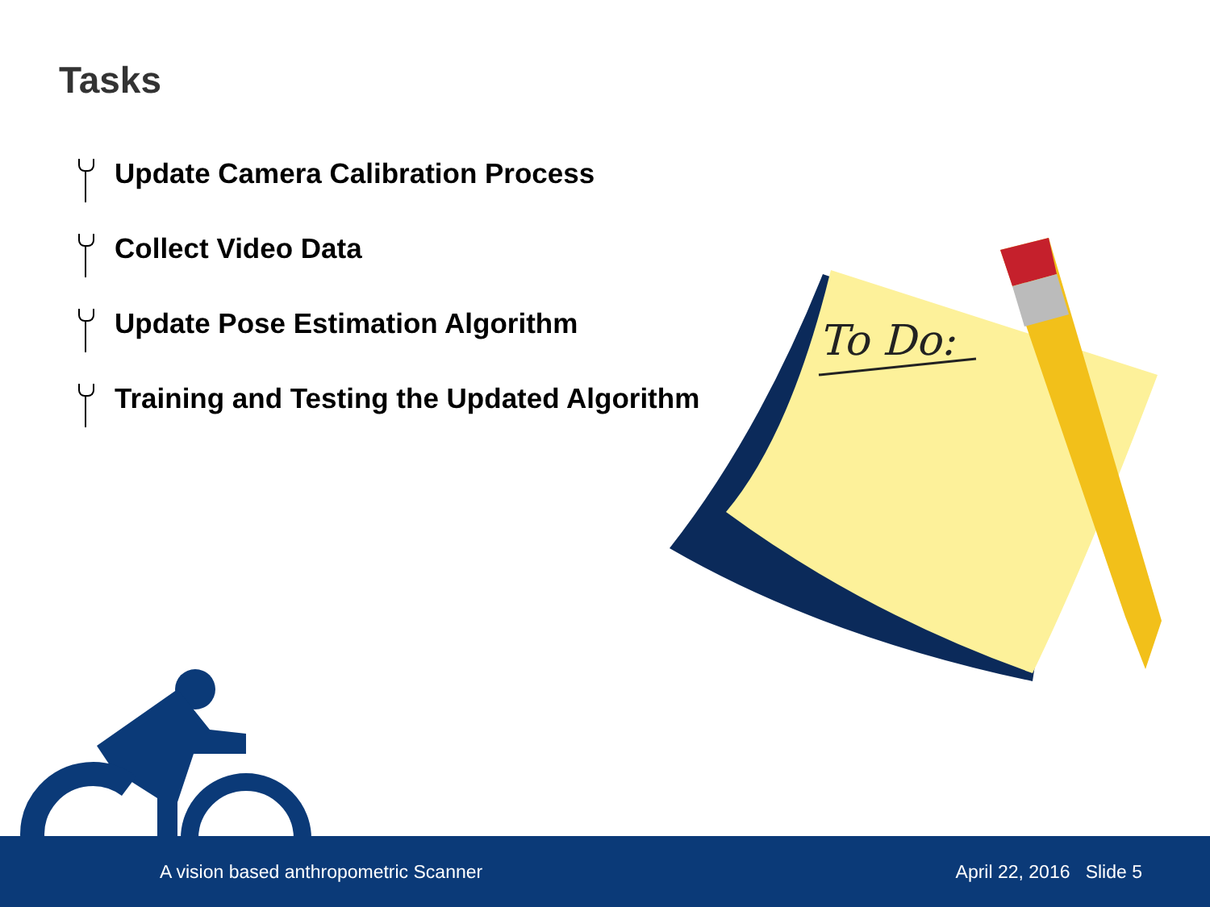Tasks
Update Camera Calibration Process
Collect Video Data
Update Pose Estimation Algorithm
Training and Testing the Updated Algorithm
To Do:
A vision based anthropometric Scanner April 22, 2016 Slide 5